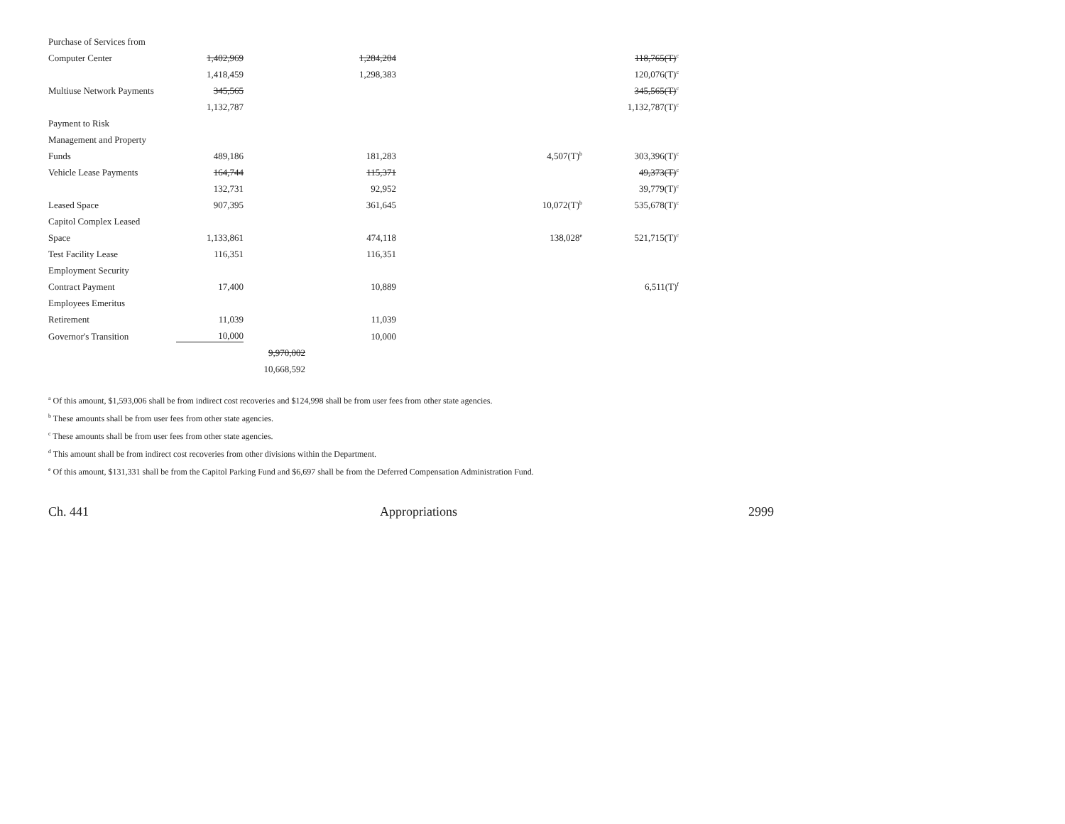| Purchase of Services from | | | | | |
| Computer Center | 1,402,969 | | 1,284,204 | | 118,765(T)<sup>c</sup> |
| | 1,418,459 | | 1,298,383 | | 120,076(T)<sup>c</sup> |
| Multiuse Network Payments | 345,565 | | | | 345,565(T)<sup>c</sup> |
| | 1,132,787 | | | | 1,132,787(T)<sup>c</sup> |
| Payment to Risk | | | | | |
| Management and Property | | | | | |
| Funds | 489,186 | | 181,283 | 4,507(T)<sup>b</sup> | 303,396(T)<sup>c</sup> |
| Vehicle Lease Payments | 164,744 | | 115,371 | | 49,373(T)<sup>c</sup> |
| | 132,731 | | 92,952 | | 39,779(T)<sup>c</sup> |
| Leased Space | 907,395 | | 361,645 | 10,072(T)<sup>b</sup> | 535,678(T)<sup>c</sup> |
| Capitol Complex Leased | | | | | |
| Space | 1,133,861 | | 474,118 | 138,028<sup>e</sup> | 521,715(T)<sup>c</sup> |
| Test Facility Lease | 116,351 | | 116,351 | | |
| Employment Security | | | | | |
| Contract Payment | 17,400 | | 10,889 | | 6,511(T)<sup>f</sup> |
| Employees Emeritus | | | | | |
| Retirement | 11,039 | | 11,039 | | |
| Governor's Transition | 10,000 | | 10,000 | | |
| | | 9,970,002 | | | |
| | | 10,668,592 | | | |
<sup>a</sup> Of this amount, $1,593,006 shall be from indirect cost recoveries and $124,998 shall be from user fees from other state agencies.
<sup>b</sup> These amounts shall be from user fees from other state agencies.
<sup>c</sup> These amounts shall be from user fees from other state agencies.
<sup>d</sup> This amount shall be from indirect cost recoveries from other divisions within the Department.
<sup>e</sup> Of this amount, $131,331 shall be from the Capitol Parking Fund and $6,697 shall be from the Deferred Compensation Administration Fund.
Ch. 441 Appropriations 2999